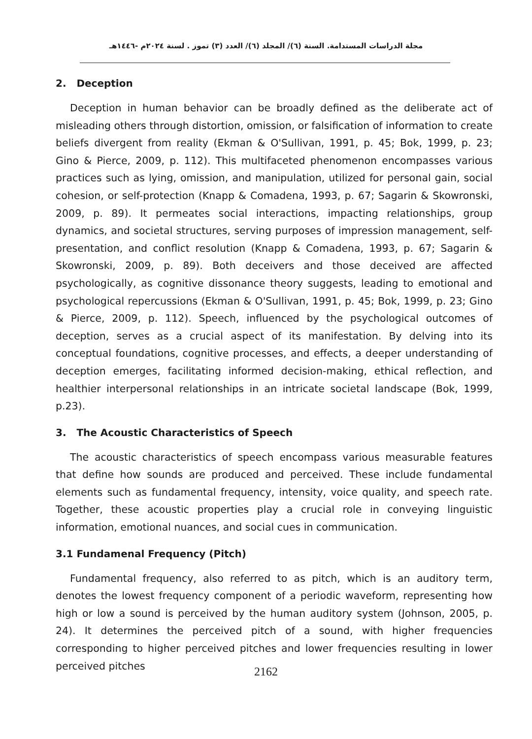مجلة الدراسات المستدامة. السنة (٦)/ المجلد (٦)/ العدد (٣) تموز . لسنة ٢٠٢٤م -١٤٤٦هـ
2. Deception
Deception in human behavior can be broadly defined as the deliberate act of misleading others through distortion, omission, or falsification of information to create beliefs divergent from reality (Ekman & O'Sullivan, 1991, p. 45; Bok, 1999, p. 23; Gino & Pierce, 2009, p. 112). This multifaceted phenomenon encompasses various practices such as lying, omission, and manipulation, utilized for personal gain, social cohesion, or self-protection (Knapp & Comadena, 1993, p. 67; Sagarin & Skowronski, 2009, p. 89). It permeates social interactions, impacting relationships, group dynamics, and societal structures, serving purposes of impression management, self-presentation, and conflict resolution (Knapp & Comadena, 1993, p. 67; Sagarin & Skowronski, 2009, p. 89). Both deceivers and those deceived are affected psychologically, as cognitive dissonance theory suggests, leading to emotional and psychological repercussions (Ekman & O'Sullivan, 1991, p. 45; Bok, 1999, p. 23; Gino & Pierce, 2009, p. 112). Speech, influenced by the psychological outcomes of deception, serves as a crucial aspect of its manifestation. By delving into its conceptual foundations, cognitive processes, and effects, a deeper understanding of deception emerges, facilitating informed decision-making, ethical reflection, and healthier interpersonal relationships in an intricate societal landscape (Bok, 1999, p.23).
3. The Acoustic Characteristics of Speech
The acoustic characteristics of speech encompass various measurable features that define how sounds are produced and perceived. These include fundamental elements such as fundamental frequency, intensity, voice quality, and speech rate. Together, these acoustic properties play a crucial role in conveying linguistic information, emotional nuances, and social cues in communication.
3.1 Fundamenal Frequency (Pitch)
Fundamental frequency, also referred to as pitch, which is an auditory term, denotes the lowest frequency component of a periodic waveform, representing how high or low a sound is perceived by the human auditory system (Johnson, 2005, p. 24). It determines the perceived pitch of a sound, with higher frequencies corresponding to higher perceived pitches and lower frequencies resulting in lower perceived pitches
2162